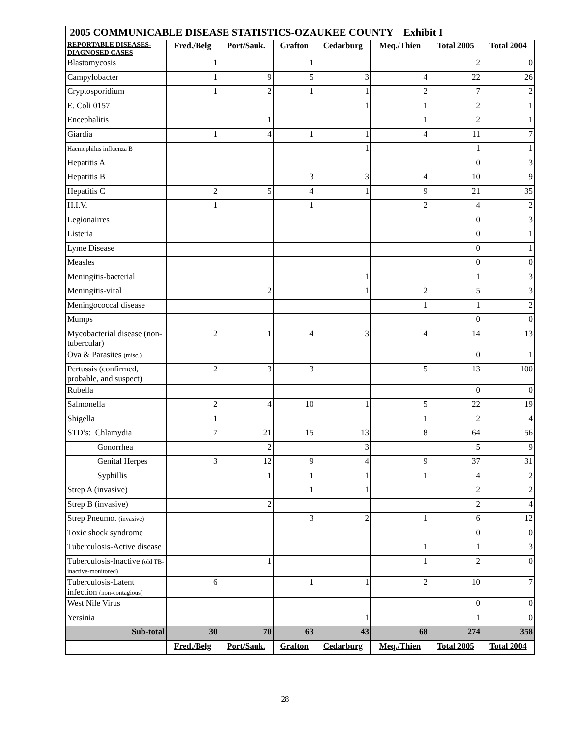| 2005 COMMUNICABLE DISEASE STATISTICS-OZAUKEE COUNTY Exhibit I | | | | | | | |
| --- | --- | --- | --- | --- | --- | --- | --- |
| REPORTABLE DISEASES- DIAGNOSED CASES | Fred./Belg | Port/Sauk. | Grafton | Cedarburg | Meq./Thien | Total 2005 | Total 2004 |
| Blastomycosis | 1 | | 1 | | | 2 | 0 |
| Campylobacter | 1 | 9 | 5 | 3 | 4 | 22 | 26 |
| Cryptosporidium | 1 | 2 | 1 | 1 | 2 | 7 | 2 |
| E. Coli 0157 | | | | 1 | 1 | 2 | 1 |
| Encephalitis | | 1 | | | 1 | 2 | 1 |
| Giardia | 1 | 4 | 1 | 1 | 4 | 11 | 7 |
| Haemophilus influenza B | | | | 1 | | 1 | 1 |
| Hepatitis A | | | | | | 0 | 3 |
| Hepatitis B | | | 3 | 3 | 4 | 10 | 9 |
| Hepatitis C | 2 | 5 | 4 | 1 | 9 | 21 | 35 |
| H.I.V. | 1 | | 1 | | 2 | 4 | 2 |
| Legionairres | | | | | | 0 | 3 |
| Listeria | | | | | | 0 | 1 |
| Lyme Disease | | | | | | 0 | 1 |
| Measles | | | | | | 0 | 0 |
| Meningitis-bacterial | | | | 1 | | 1 | 3 |
| Meningitis-viral | | 2 | | 1 | 2 | 5 | 3 |
| Meningococcal disease | | | | | 1 | 1 | 2 |
| Mumps | | | | | | 0 | 0 |
| Mycobacterial disease (non-tubercular) | 2 | 1 | 4 | 3 | 4 | 14 | 13 |
| Ova & Parasites (misc.) | | | | | | 0 | 1 |
| Pertussis (confirmed, probable, and suspect) | 2 | 3 | 3 | | 5 | 13 | 100 |
| Rubella | | | | | | 0 | 0 |
| Salmonella | 2 | 4 | 10 | 1 | 5 | 22 | 19 |
| Shigella | 1 | | | | 1 | 2 | 4 |
| STD’s: Chlamydia | 7 | 21 | 15 | 13 | 8 | 64 | 56 |
| Gonorrhea | | 2 | | 3 | | 5 | 9 |
| Genital Herpes | 3 | 12 | 9 | 4 | 9 | 37 | 31 |
| Syphillis | | 1 | 1 | 1 | 1 | 4 | 2 |
| Strep A (invasive) | | | 1 | 1 | | 2 | 2 |
| Strep B (invasive) | | 2 | | | | 2 | 4 |
| Strep Pneumo. (invasive) | | | 3 | 2 | 1 | 6 | 12 |
| Toxic shock syndrome | | | | | | 0 | 0 |
| Tuberculosis-Active disease | | | | | 1 | 1 | 3 |
| Tuberculosis-Inactive (old TB-inactive-monitored) | | 1 | | | 1 | 2 | 0 |
| Tuberculosis-Latent infection (non-contagious) | 6 | | 1 | 1 | 2 | 10 | 7 |
| West Nile Virus | | | | | | 0 | 0 |
| Yersinia | | | | 1 | | 1 | 0 |
| Sub-total | 30 | 70 | 63 | 43 | 68 | 274 | 358 |
| | Fred./Belg | Port/Sauk. | Grafton | Cedarburg | Meq./Thien | Total 2005 | Total 2004 |
28